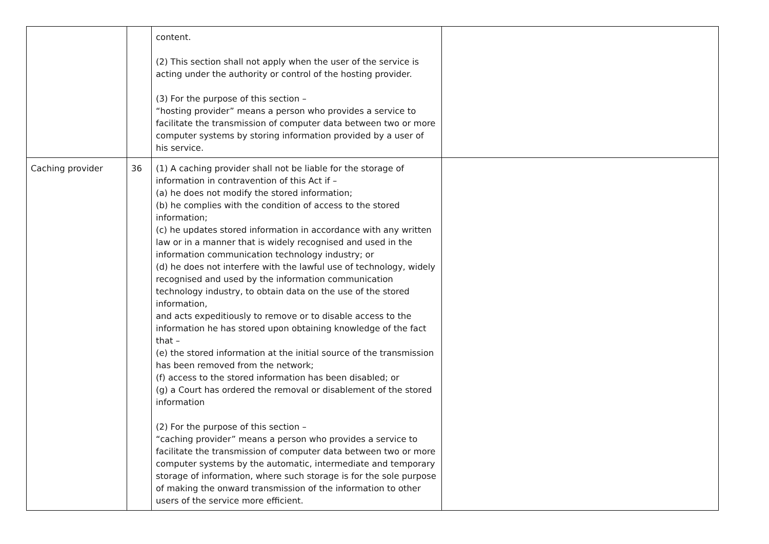| | | content. (2) This section shall not apply when the user of the service is acting under the authority or control of the hosting provider. (3) For the purpose of this section – “hosting provider” means a person who provides a service to facilitate the transmission of computer data between two or more computer systems by storing information provided by a user of his service. | |
| Caching provider | 36 | (1) A caching provider shall not be liable for the storage of information in contravention of this Act if – (a) he does not modify the stored information; (b) he complies with the condition of access to the stored information; (c) he updates stored information in accordance with any written law or in a manner that is widely recognised and used in the information communication technology industry; or (d) he does not interfere with the lawful use of technology, widely recognised and used by the information communication technology industry, to obtain data on the use of the stored information, and acts expeditiously to remove or to disable access to the information he has stored upon obtaining knowledge of the fact that – (e) the stored information at the initial source of the transmission has been removed from the network; (f) access to the stored information has been disabled; or (g) a Court has ordered the removal or disablement of the stored information (2) For the purpose of this section – “caching provider” means a person who provides a service to facilitate the transmission of computer data between two or more computer systems by the automatic, intermediate and temporary storage of information, where such storage is for the sole purpose of making the onward transmission of the information to other users of the service more efficient. | |